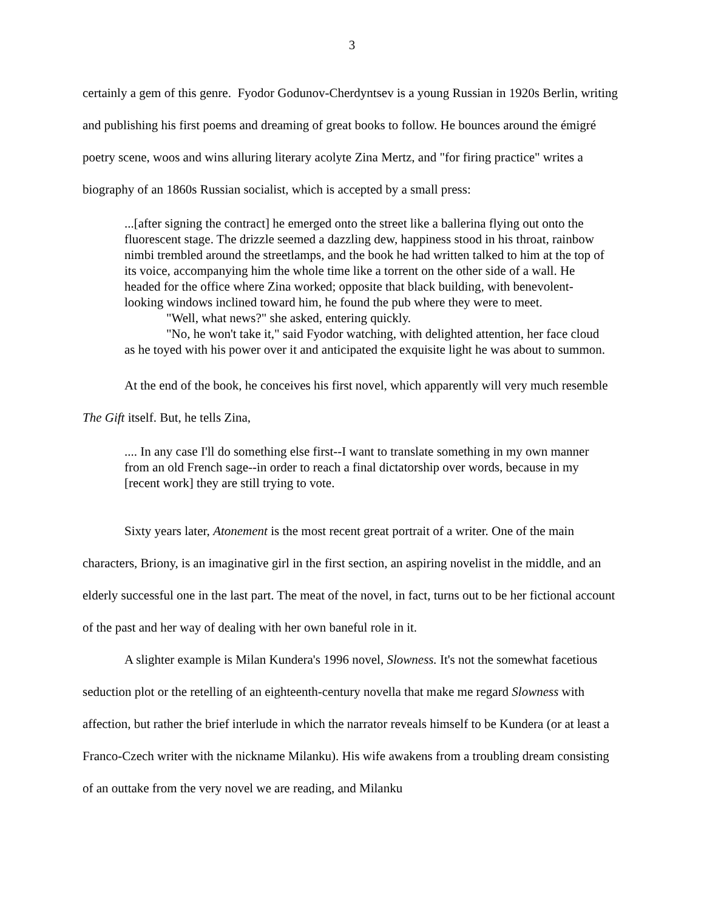3
certainly a gem of this genre. Fyodor Godunov-Cherdyntsev is a young Russian in 1920s Berlin, writing and publishing his first poems and dreaming of great books to follow. He bounces around the émigré poetry scene, woos and wins alluring literary acolyte Zina Mertz, and "for firing practice" writes a biography of an 1860s Russian socialist, which is accepted by a small press:
...[after signing the contract] he emerged onto the street like a ballerina flying out onto the fluorescent stage. The drizzle seemed a dazzling dew, happiness stood in his throat, rainbow nimbi trembled around the streetlamps, and the book he had written talked to him at the top of its voice, accompanying him the whole time like a torrent on the other side of a wall. He headed for the office where Zina worked; opposite that black building, with benevolent-looking windows inclined toward him, he found the pub where they were to meet.
"Well, what news?" she asked, entering quickly.
"No, he won't take it," said Fyodor watching, with delighted attention, her face cloud as he toyed with his power over it and anticipated the exquisite light he was about to summon.
At the end of the book, he conceives his first novel, which apparently will very much resemble The Gift itself. But, he tells Zina,
.... In any case I'll do something else first--I want to translate something in my own manner from an old French sage--in order to reach a final dictatorship over words, because in my [recent work] they are still trying to vote.
Sixty years later, Atonement is the most recent great portrait of a writer. One of the main characters, Briony, is an imaginative girl in the first section, an aspiring novelist in the middle, and an elderly successful one in the last part. The meat of the novel, in fact, turns out to be her fictional account of the past and her way of dealing with her own baneful role in it.
A slighter example is Milan Kundera's 1996 novel, Slowness. It's not the somewhat facetious seduction plot or the retelling of an eighteenth-century novella that make me regard Slowness with affection, but rather the brief interlude in which the narrator reveals himself to be Kundera (or at least a Franco-Czech writer with the nickname Milanku). His wife awakens from a troubling dream consisting of an outtake from the very novel we are reading, and Milanku